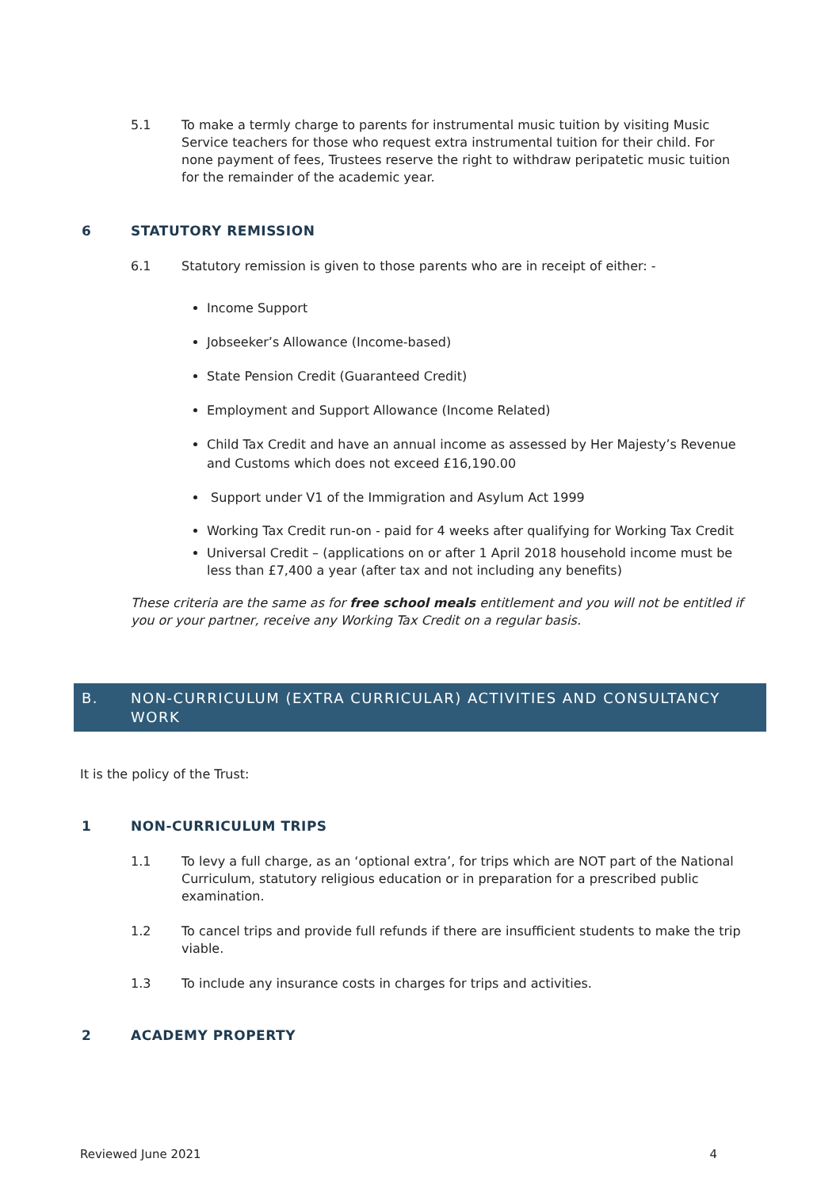5.1 To make a termly charge to parents for instrumental music tuition by visiting Music Service teachers for those who request extra instrumental tuition for their child. For none payment of fees, Trustees reserve the right to withdraw peripatetic music tuition for the remainder of the academic year.
6 STATUTORY REMISSION
6.1 Statutory remission is given to those parents who are in receipt of either: -
Income Support
Jobseeker’s Allowance (Income-based)
State Pension Credit (Guaranteed Credit)
Employment and Support Allowance (Income Related)
Child Tax Credit and have an annual income as assessed by Her Majesty’s Revenue and Customs which does not exceed £16,190.00
Support under V1 of the Immigration and Asylum Act 1999
Working Tax Credit run-on - paid for 4 weeks after qualifying for Working Tax Credit
Universal Credit – (applications on or after 1 April 2018 household income must be less than £7,400 a year (after tax and not including any benefits)
These criteria are the same as for free school meals entitlement and you will not be entitled if you or your partner, receive any Working Tax Credit on a regular basis.
B. NON-CURRICULUM (EXTRA CURRICULAR) ACTIVITIES AND CONSULTANCY WORK
It is the policy of the Trust:
1 NON-CURRICULUM TRIPS
1.1 To levy a full charge, as an ‘optional extra’, for trips which are NOT part of the National Curriculum, statutory religious education or in preparation for a prescribed public examination.
1.2 To cancel trips and provide full refunds if there are insufficient students to make the trip viable.
1.3 To include any insurance costs in charges for trips and activities.
2 ACADEMY PROPERTY
Reviewed June 2021 4